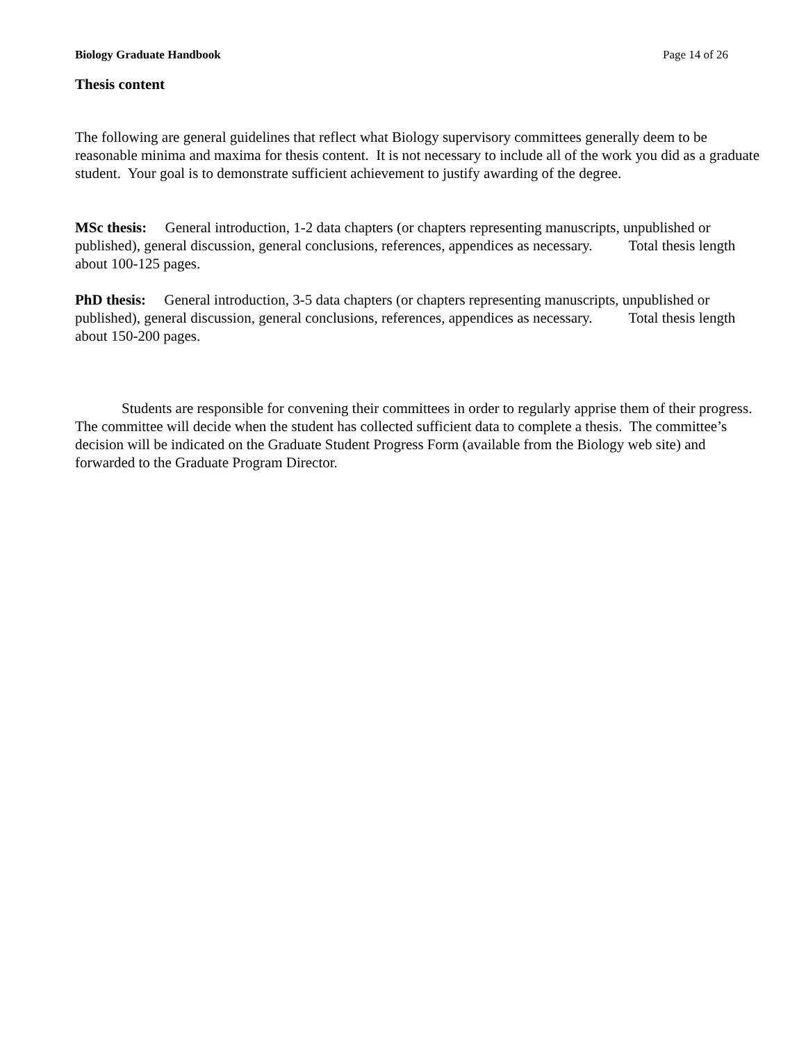Biology Graduate Handbook Page 14 of 26
Thesis content
The following are general guidelines that reflect what Biology supervisory committees generally deem to be reasonable minima and maxima for thesis content. It is not necessary to include all of the work you did as a graduate student. Your goal is to demonstrate sufficient achievement to justify awarding of the degree.
MSc thesis: General introduction, 1-2 data chapters (or chapters representing manuscripts, unpublished or published), general discussion, general conclusions, references, appendices as necessary. Total thesis length about 100-125 pages.
PhD thesis: General introduction, 3-5 data chapters (or chapters representing manuscripts, unpublished or published), general discussion, general conclusions, references, appendices as necessary. Total thesis length about 150-200 pages.
Students are responsible for convening their committees in order to regularly apprise them of their progress. The committee will decide when the student has collected sufficient data to complete a thesis. The committee’s decision will be indicated on the Graduate Student Progress Form (available from the Biology web site) and forwarded to the Graduate Program Director.